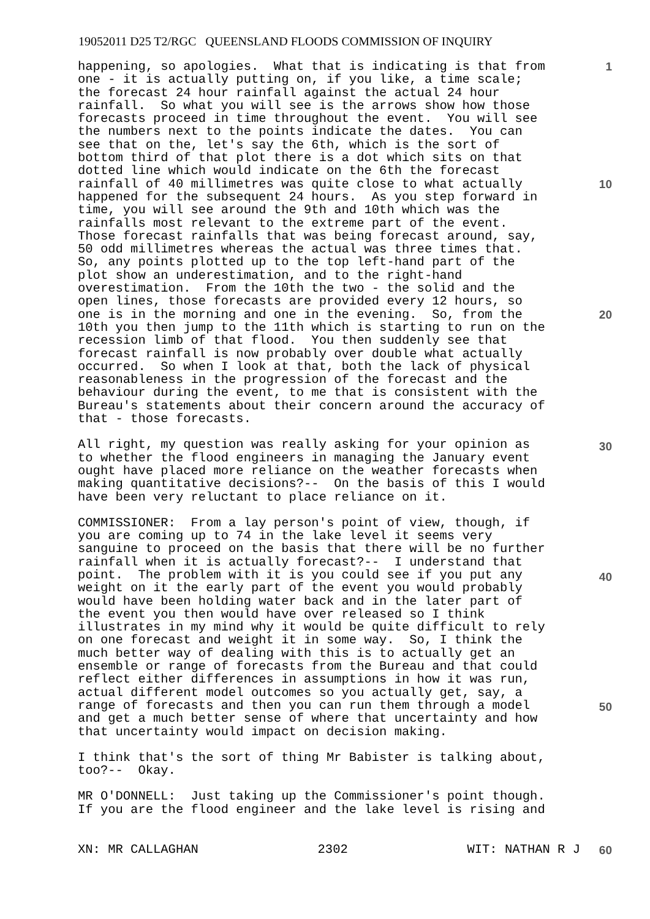19052011 D25 T2/RGC QUEENSLAND FLOODS COMMISSION OF INQUIRY
happening, so apologies. What that is indicating is that from one - it is actually putting on, if you like, a time scale; the forecast 24 hour rainfall against the actual 24 hour rainfall. So what you will see is the arrows show how those forecasts proceed in time throughout the event. You will see the numbers next to the points indicate the dates. You can see that on the, let's say the 6th, which is the sort of bottom third of that plot there is a dot which sits on that dotted line which would indicate on the 6th the forecast rainfall of 40 millimetres was quite close to what actually happened for the subsequent 24 hours. As you step forward in time, you will see around the 9th and 10th which was the rainfalls most relevant to the extreme part of the event. Those forecast rainfalls that was being forecast around, say, 50 odd millimetres whereas the actual was three times that. So, any points plotted up to the top left-hand part of the plot show an underestimation, and to the right-hand overestimation. From the 10th the two - the solid and the open lines, those forecasts are provided every 12 hours, so one is in the morning and one in the evening. So, from the 10th you then jump to the 11th which is starting to run on the recession limb of that flood. You then suddenly see that forecast rainfall is now probably over double what actually occurred. So when I look at that, both the lack of physical reasonableness in the progression of the forecast and the behaviour during the event, to me that is consistent with the Bureau's statements about their concern around the accuracy of that - those forecasts.
All right, my question was really asking for your opinion as to whether the flood engineers in managing the January event ought have placed more reliance on the weather forecasts when making quantitative decisions?-- On the basis of this I would have been very reluctant to place reliance on it.
COMMISSIONER: From a lay person's point of view, though, if you are coming up to 74 in the lake level it seems very sanguine to proceed on the basis that there will be no further rainfall when it is actually forecast?-- I understand that point. The problem with it is you could see if you put any weight on it the early part of the event you would probably would have been holding water back and in the later part of the event you then would have over released so I think illustrates in my mind why it would be quite difficult to rely on one forecast and weight it in some way. So, I think the much better way of dealing with this is to actually get an ensemble or range of forecasts from the Bureau and that could reflect either differences in assumptions in how it was run, actual different model outcomes so you actually get, say, a range of forecasts and then you can run them through a model and get a much better sense of where that uncertainty and how that uncertainty would impact on decision making.
I think that's the sort of thing Mr Babister is talking about, too?-- Okay.
MR O'DONNELL: Just taking up the Commissioner's point though. If you are the flood engineer and the lake level is rising and
1
10
20
30
40
50
60
XN: MR CALLAGHAN 2302 WIT: NATHAN R J